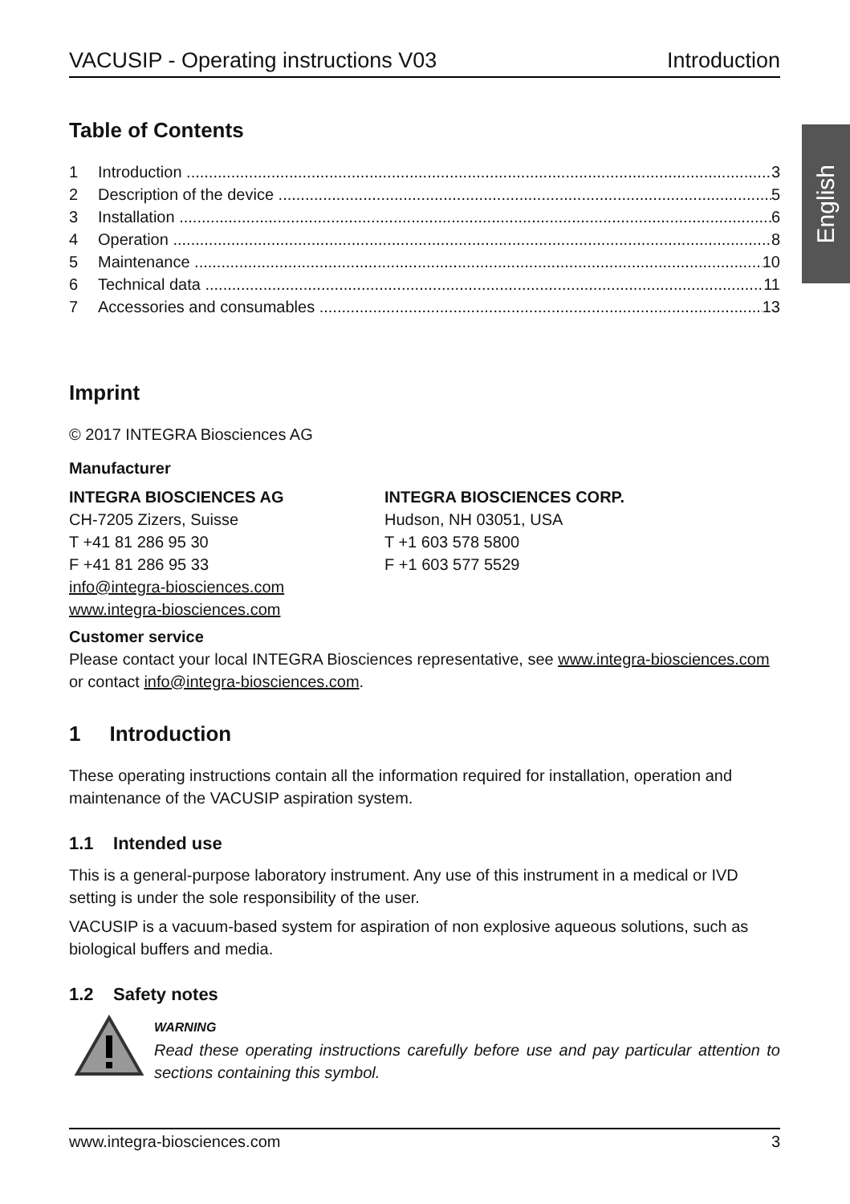English
VACUSIP - Operating instructions V03 Introduction
Table of Contents
1 Introduction 3
2 Description of the device 5
3 Installation 6
4 Operation 8
5 Maintenance 10
6 Technical data 11
7 Accessories and consumables 13
Imprint
© 2017 INTEGRA Biosciences AG
Manufacturer
INTEGRA BIOSCIENCES AG
CH-7205 Zizers, Suisse
T +41 81 286 95 30
F +41 81 286 95 33
info@integra-biosciences.com
www.integra-biosciences.com
INTEGRA BIOSCIENCES CORP.
Hudson, NH 03051, USA
T +1 603 578 5800
F +1 603 577 5529
Customer service
Please contact your local INTEGRA Biosciences representative, see www.integra-biosciences.com or contact info@integra-biosciences.com.
1 Introduction
These operating instructions contain all the information required for installation, operation and maintenance of the VACUSIP aspiration system.
1.1 Intended use
This is a general-purpose laboratory instrument. Any use of this instrument in a medical or IVD setting is under the sole responsibility of the user.
VACUSIP is a vacuum-based system for aspiration of non explosive aqueous solutions, such as biological buffers and media.
1.2 Safety notes
WARNING
Read these operating instructions carefully before use and pay particular attention to sections containing this symbol.
www.integra-biosciences.com 3